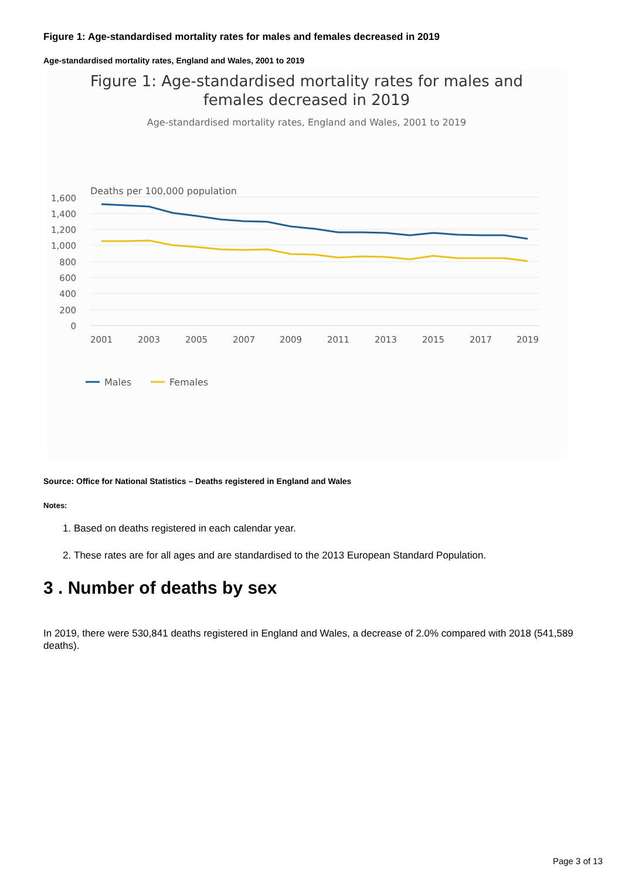Figure 1: Age-standardised mortality rates for males and females decreased in 2019
Age-standardised mortality rates, England and Wales, 2001 to 2019
Figure 1: Age-standardised mortality rates for males and
females decreased in 2019
Age-standardised mortality rates, England and Wales, 2001 to 2019
Deaths per 100,000 population
1,600
1,400
1,200
1,000
800
600
400
200
0
2001
2003
2005
2007
2009
2011
2013
2015
2017
2019
Males
Females
Source: Office for National Statistics – Deaths registered in England and Wales
Notes:
1. Based on deaths registered in each calendar year.
2. These rates are for all ages and are standardised to the 2013 European Standard Population.
3 . Number of deaths by sex
In 2019, there were 530,841 deaths registered in England and Wales, a decrease of 2.0% compared with 2018 (541,589 deaths).
Page 3 of 13